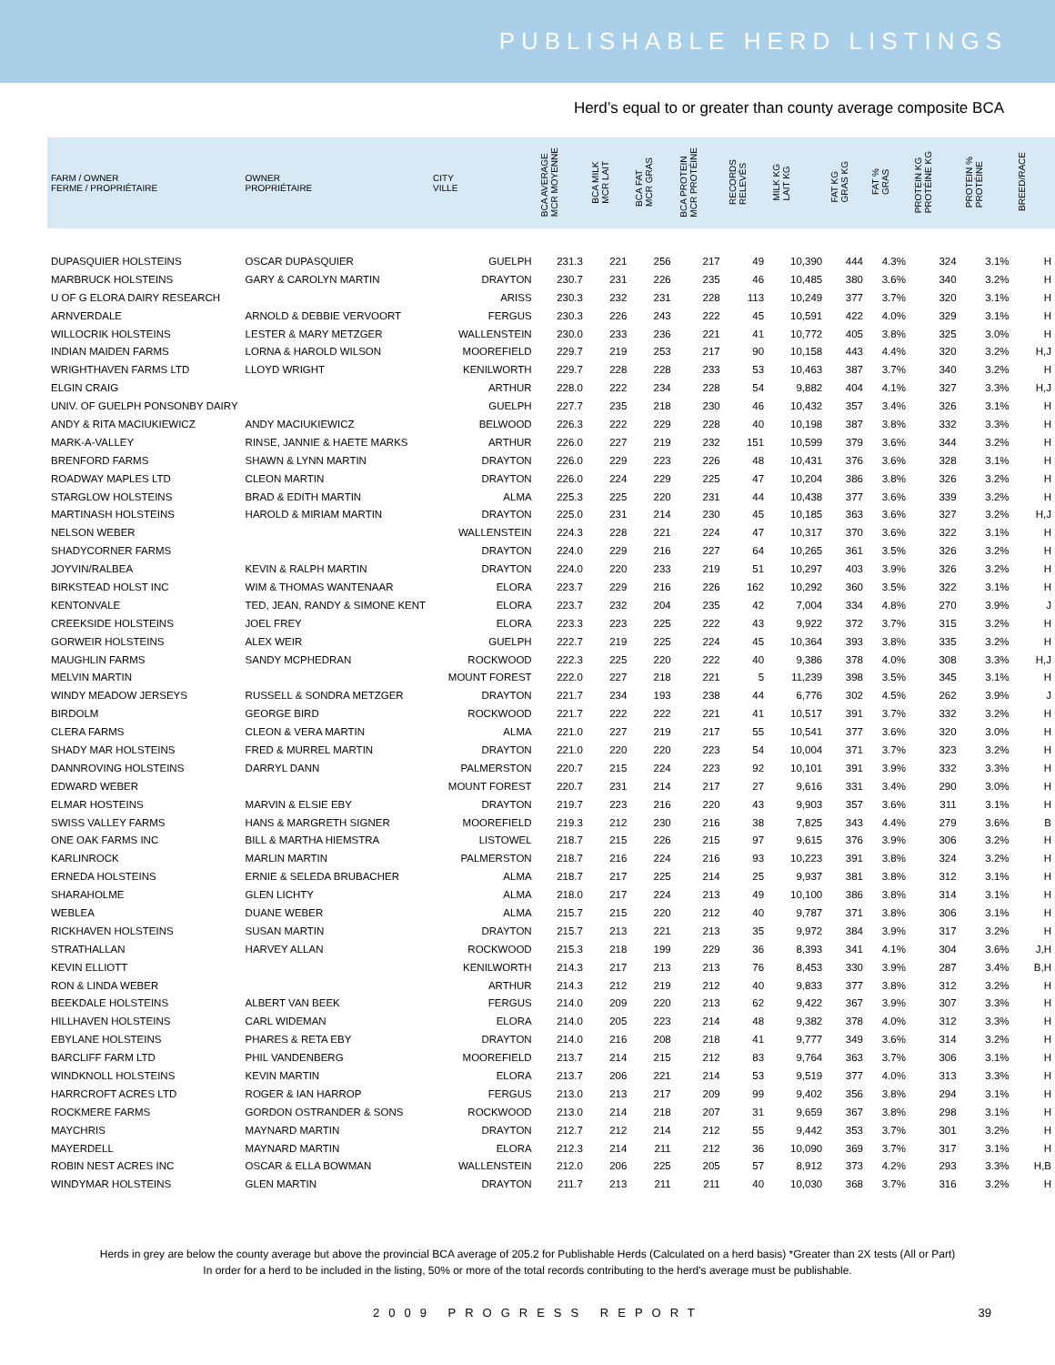PUBLISHABLE HERD LISTINGS
Herd’s equal to or greater than county average composite BCA
| FARM / OWNER FERME / PROPRIÉTAIRE | OWNER PROPRIÉTAIRE | CITY VILLE | BCA AVERAGE MCR MOYENNE | BCA MILK MCR LAIT | BCA FAT MCR GRAS | BCA PROTEIN MCR PROTÉINE | RECORDS RELEVÉS | MILK KG LAIT KG | FAT KG GRAS KG | FAT % GRAS | PROTEIN KG PROTÉINE KG | PROTEIN % PROTÉINE | BREED/RACE |
| --- | --- | --- | --- | --- | --- | --- | --- | --- | --- | --- | --- | --- | --- |
| DUPASQUIER HOLSTEINS | OSCAR DUPASQUIER | GUELPH | 231.3 | 221 | 256 | 217 | 49 | 10,390 | 444 | 4.3% | 324 | 3.1% | H |
| MARBRUCK HOLSTEINS | GARY & CAROLYN MARTIN | DRAYTON | 230.7 | 231 | 226 | 235 | 46 | 10,485 | 380 | 3.6% | 340 | 3.2% | H |
| U OF G ELORA DAIRY RESEARCH | | ARISS | 230.3 | 232 | 231 | 228 | 113 | 10,249 | 377 | 3.7% | 320 | 3.1% | H |
| ARNVERDALE | ARNOLD & DEBBIE VERVOORT | FERGUS | 230.3 | 226 | 243 | 222 | 45 | 10,591 | 422 | 4.0% | 329 | 3.1% | H |
| WILLOCRIK HOLSTEINS | LESTER & MARY METZGER | WALLENSTEIN | 230.0 | 233 | 236 | 221 | 41 | 10,772 | 405 | 3.8% | 325 | 3.0% | H |
| INDIAN MAIDEN FARMS | LORNA & HAROLD WILSON | MOOREFIELD | 229.7 | 219 | 253 | 217 | 90 | 10,158 | 443 | 4.4% | 320 | 3.2% | H,J |
| WRIGHTHAVEN FARMS LTD | LLOYD WRIGHT | KENILWORTH | 229.7 | 228 | 228 | 233 | 53 | 10,463 | 387 | 3.7% | 340 | 3.2% | H |
| ELGIN CRAIG | | ARTHUR | 228.0 | 222 | 234 | 228 | 54 | 9,882 | 404 | 4.1% | 327 | 3.3% | H,J |
| UNIV. OF GUELPH PONSONBY DAIRY | | GUELPH | 227.7 | 235 | 218 | 230 | 46 | 10,432 | 357 | 3.4% | 326 | 3.1% | H |
| ANDY & RITA MACIUKIEWICZ | ANDY MACIUKIEWICZ | BELWOOD | 226.3 | 222 | 229 | 228 | 40 | 10,198 | 387 | 3.8% | 332 | 3.3% | H |
| MARK-A-VALLEY | RINSE, JANNIE & HAETE MARKS | ARTHUR | 226.0 | 227 | 219 | 232 | 151 | 10,599 | 379 | 3.6% | 344 | 3.2% | H |
| BRENFORD FARMS | SHAWN & LYNN MARTIN | DRAYTON | 226.0 | 229 | 223 | 226 | 48 | 10,431 | 376 | 3.6% | 328 | 3.1% | H |
| ROADWAY MAPLES LTD | CLEON MARTIN | DRAYTON | 226.0 | 224 | 229 | 225 | 47 | 10,204 | 386 | 3.8% | 326 | 3.2% | H |
| STARGLOW HOLSTEINS | BRAD & EDITH MARTIN | ALMA | 225.3 | 225 | 220 | 231 | 44 | 10,438 | 377 | 3.6% | 339 | 3.2% | H |
| MARTINASH HOLSTEINS | HAROLD & MIRIAM MARTIN | DRAYTON | 225.0 | 231 | 214 | 230 | 45 | 10,185 | 363 | 3.6% | 327 | 3.2% | H,J |
| NELSON WEBER | | WALLENSTEIN | 224.3 | 228 | 221 | 224 | 47 | 10,317 | 370 | 3.6% | 322 | 3.1% | H |
| SHADYCORNER FARMS | | DRAYTON | 224.0 | 229 | 216 | 227 | 64 | 10,265 | 361 | 3.5% | 326 | 3.2% | H |
| JOYVIN/RALBEA | KEVIN & RALPH MARTIN | DRAYTON | 224.0 | 220 | 233 | 219 | 51 | 10,297 | 403 | 3.9% | 326 | 3.2% | H |
| BIRKSTEAD HOLST INC | WIM & THOMAS WANTENAAR | ELORA | 223.7 | 229 | 216 | 226 | 162 | 10,292 | 360 | 3.5% | 322 | 3.1% | H |
| KENTONVALE | TED, JEAN, RANDY & SIMONE KENT | ELORA | 223.7 | 232 | 204 | 235 | 42 | 7,004 | 334 | 4.8% | 270 | 3.9% | J |
| CREEKSIDE HOLSTEINS | JOEL FREY | ELORA | 223.3 | 223 | 225 | 222 | 43 | 9,922 | 372 | 3.7% | 315 | 3.2% | H |
| GORWEIR HOLSTEINS | ALEX WEIR | GUELPH | 222.7 | 219 | 225 | 224 | 45 | 10,364 | 393 | 3.8% | 335 | 3.2% | H |
| MAUGHLIN FARMS | SANDY MCPHEDRAN | ROCKWOOD | 222.3 | 225 | 220 | 222 | 40 | 9,386 | 378 | 4.0% | 308 | 3.3% | H,J |
| MELVIN MARTIN | | MOUNT FOREST | 222.0 | 227 | 218 | 221 | 5 | 11,239 | 398 | 3.5% | 345 | 3.1% | H |
| WINDY MEADOW JERSEYS | RUSSELL & SONDRA METZGER | DRAYTON | 221.7 | 234 | 193 | 238 | 44 | 6,776 | 302 | 4.5% | 262 | 3.9% | J |
| BIRDOLM | GEORGE BIRD | ROCKWOOD | 221.7 | 222 | 222 | 221 | 41 | 10,517 | 391 | 3.7% | 332 | 3.2% | H |
| CLERA FARMS | CLEON & VERA MARTIN | ALMA | 221.0 | 227 | 219 | 217 | 55 | 10,541 | 377 | 3.6% | 320 | 3.0% | H |
| SHADY MAR HOLSTEINS | FRED & MURREL MARTIN | DRAYTON | 221.0 | 220 | 220 | 223 | 54 | 10,004 | 371 | 3.7% | 323 | 3.2% | H |
| DANNROVING HOLSTEINS | DARRYL DANN | PALMERSTON | 220.7 | 215 | 224 | 223 | 92 | 10,101 | 391 | 3.9% | 332 | 3.3% | H |
| EDWARD WEBER | | MOUNT FOREST | 220.7 | 231 | 214 | 217 | 27 | 9,616 | 331 | 3.4% | 290 | 3.0% | H |
| ELMAR HOSTEINS | MARVIN & ELSIE EBY | DRAYTON | 219.7 | 223 | 216 | 220 | 43 | 9,903 | 357 | 3.6% | 311 | 3.1% | H |
| SWISS VALLEY FARMS | HANS & MARGRETH SIGNER | MOOREFIELD | 219.3 | 212 | 230 | 216 | 38 | 7,825 | 343 | 4.4% | 279 | 3.6% | B |
| ONE OAK FARMS INC | BILL & MARTHA HIEMSTRA | LISTOWEL | 218.7 | 215 | 226 | 215 | 97 | 9,615 | 376 | 3.9% | 306 | 3.2% | H |
| KARLINROCK | MARLIN MARTIN | PALMERSTON | 218.7 | 216 | 224 | 216 | 93 | 10,223 | 391 | 3.8% | 324 | 3.2% | H |
| ERNEDA HOLSTEINS | ERNIE & SELEDA BRUBACHER | ALMA | 218.7 | 217 | 225 | 214 | 25 | 9,937 | 381 | 3.8% | 312 | 3.1% | H |
| SHARAHOLME | GLEN LICHTY | ALMA | 218.0 | 217 | 224 | 213 | 49 | 10,100 | 386 | 3.8% | 314 | 3.1% | H |
| WEBLEA | DUANE WEBER | ALMA | 215.7 | 215 | 220 | 212 | 40 | 9,787 | 371 | 3.8% | 306 | 3.1% | H |
| RICKHAVEN HOLSTEINS | SUSAN MARTIN | DRAYTON | 215.7 | 213 | 221 | 213 | 35 | 9,972 | 384 | 3.9% | 317 | 3.2% | H |
| STRATHALLAN | HARVEY ALLAN | ROCKWOOD | 215.3 | 218 | 199 | 229 | 36 | 8,393 | 341 | 4.1% | 304 | 3.6% | J,H |
| KEVIN ELLIOTT | | KENILWORTH | 214.3 | 217 | 213 | 213 | 76 | 8,453 | 330 | 3.9% | 287 | 3.4% | B,H |
| RON & LINDA WEBER | | ARTHUR | 214.3 | 212 | 219 | 212 | 40 | 9,833 | 377 | 3.8% | 312 | 3.2% | H |
| BEEKDALE HOLSTEINS | ALBERT VAN BEEK | FERGUS | 214.0 | 209 | 220 | 213 | 62 | 9,422 | 367 | 3.9% | 307 | 3.3% | H |
| HILLHAVEN HOLSTEINS | CARL WIDEMAN | ELORA | 214.0 | 205 | 223 | 214 | 48 | 9,382 | 378 | 4.0% | 312 | 3.3% | H |
| EBYLANE HOLSTEINS | PHARES & RETA EBY | DRAYTON | 214.0 | 216 | 208 | 218 | 41 | 9,777 | 349 | 3.6% | 314 | 3.2% | H |
| BARCLIFF FARM LTD | PHIL VANDENBERG | MOOREFIELD | 213.7 | 214 | 215 | 212 | 83 | 9,764 | 363 | 3.7% | 306 | 3.1% | H |
| WINDKNOLL HOLSTEINS | KEVIN MARTIN | ELORA | 213.7 | 206 | 221 | 214 | 53 | 9,519 | 377 | 4.0% | 313 | 3.3% | H |
| HARRCROFT ACRES LTD | ROGER & IAN HARROP | FERGUS | 213.0 | 213 | 217 | 209 | 99 | 9,402 | 356 | 3.8% | 294 | 3.1% | H |
| ROCKMERE FARMS | GORDON OSTRANDER & SONS | ROCKWOOD | 213.0 | 214 | 218 | 207 | 31 | 9,659 | 367 | 3.8% | 298 | 3.1% | H |
| MAYCHRIS | MAYNARD MARTIN | DRAYTON | 212.7 | 212 | 214 | 212 | 55 | 9,442 | 353 | 3.7% | 301 | 3.2% | H |
| MAYERDELL | MAYNARD MARTIN | ELORA | 212.3 | 214 | 211 | 212 | 36 | 10,090 | 369 | 3.7% | 317 | 3.1% | H |
| ROBIN NEST ACRES INC | OSCAR & ELLA BOWMAN | WALLENSTEIN | 212.0 | 206 | 225 | 205 | 57 | 8,912 | 373 | 4.2% | 293 | 3.3% | H,B |
| WINDYMAR HOLSTEINS | GLEN MARTIN | DRAYTON | 211.7 | 213 | 211 | 211 | 40 | 10,030 | 368 | 3.7% | 316 | 3.2% | H |
Herds in grey are below the county average but above the provincial BCA average of 205.2 for Publishable Herds (Calculated on a herd basis) *Greater than 2X tests (All or Part)
In order for a herd to be included in the listing, 50% or more of the total records contributing to the herd's average must be publishable.
2009 PROGRESS REPORT 39